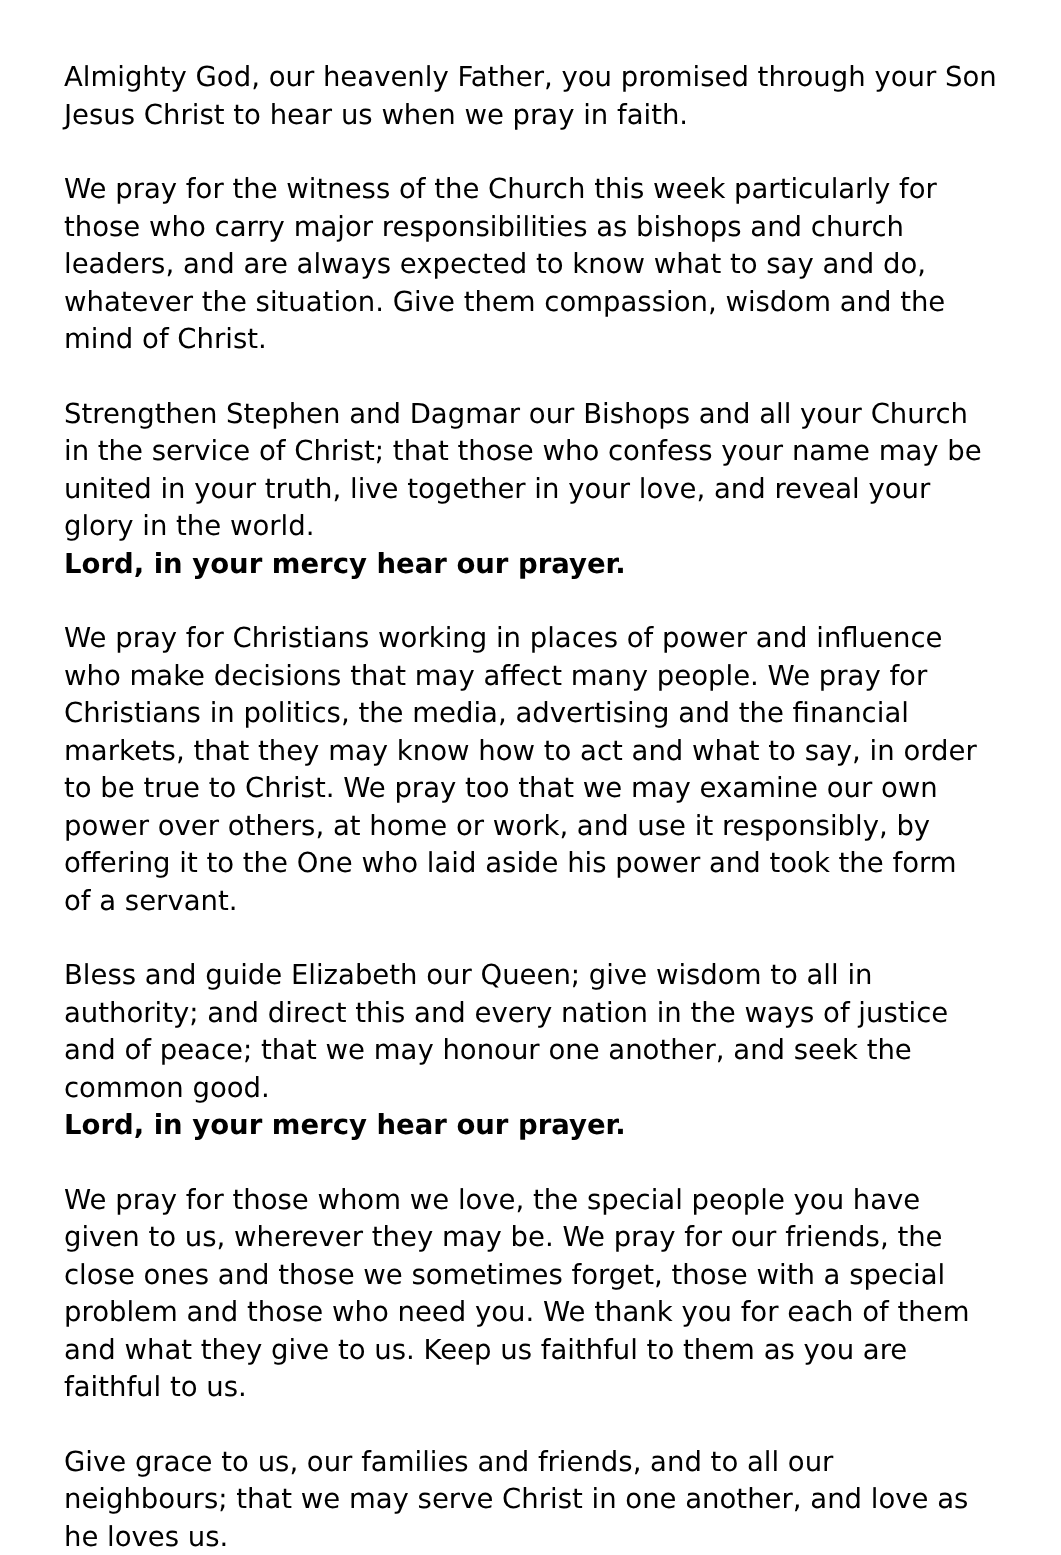Almighty God, our heavenly Father, you promised through your Son Jesus Christ to hear us when we pray in faith.
We pray for the witness of the Church this week particularly for those who carry major responsibilities as bishops and church leaders, and are always expected to know what to say and do, whatever the situation. Give them compassion, wisdom and the mind of Christ.
Strengthen Stephen and Dagmar our Bishops and all your Church in the service of Christ; that those who confess your name may be united in your truth, live together in your love, and reveal your glory in the world.
Lord, in your mercy hear our prayer.
We pray for Christians working in places of power and influence who make decisions that may affect many people. We pray for Christians in politics, the media, advertising and the financial markets, that they may know how to act and what to say, in order to be true to Christ. We pray too that we may examine our own power over others, at home or work, and use it responsibly, by offering it to the One who laid aside his power and took the form
of a servant.
Bless and guide Elizabeth our Queen; give wisdom to all in authority; and direct this and every nation in the ways of justice and of peace; that we may honour one another, and seek the common good.
Lord, in your mercy hear our prayer.
We pray for those whom we love, the special people you have given to us, wherever they may be. We pray for our friends, the close ones and those we sometimes forget, those with a special problem and those who need you. We thank you for each of them and what they give to us. Keep us faithful to them as you are faithful to us.
Give grace to us, our families and friends, and to all our neighbours; that we may serve Christ in one another, and love as he loves us.